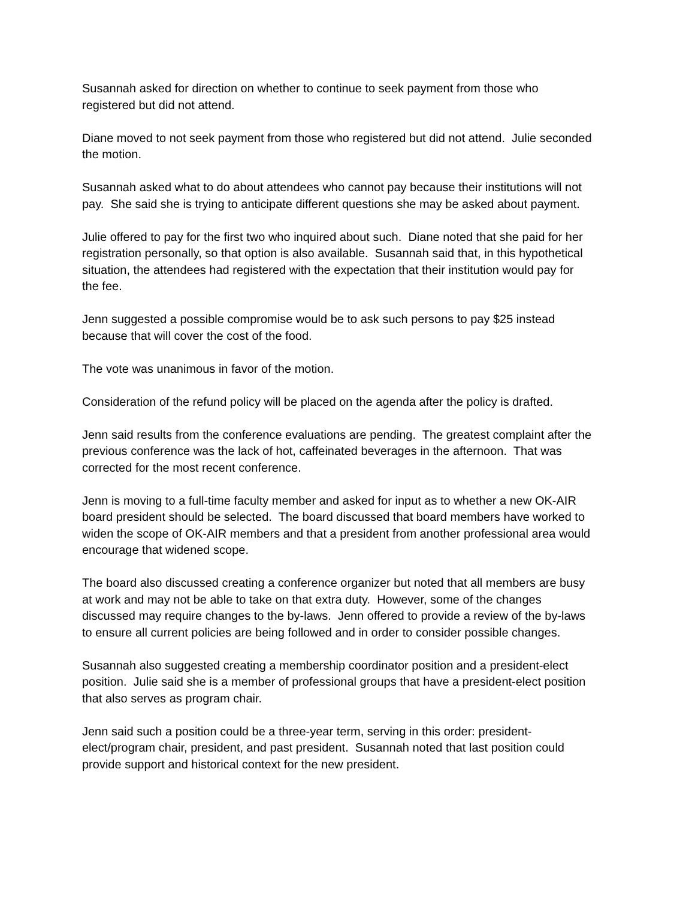Susannah asked for direction on whether to continue to seek payment from those who
registered but did not attend.
Diane moved to not seek payment from those who registered but did not attend. Julie seconded
the motion.
Susannah asked what to do about attendees who cannot pay because their institutions will not
pay. She said she is trying to anticipate different questions she may be asked about payment.
Julie offered to pay for the first two who inquired about such. Diane noted that she paid for her
registration personally, so that option is also available. Susannah said that, in this hypothetical
situation, the attendees had registered with the expectation that their institution would pay for
the fee.
Jenn suggested a possible compromise would be to ask such persons to pay $25 instead
because that will cover the cost of the food.
The vote was unanimous in favor of the motion.
Consideration of the refund policy will be placed on the agenda after the policy is drafted.
Jenn said results from the conference evaluations are pending. The greatest complaint after the
previous conference was the lack of hot, caffeinated beverages in the afternoon. That was
corrected for the most recent conference.
Jenn is moving to a full-time faculty member and asked for input as to whether a new OK-AIR
board president should be selected. The board discussed that board members have worked to
widen the scope of OK-AIR members and that a president from another professional area would
encourage that widened scope.
The board also discussed creating a conference organizer but noted that all members are busy
at work and may not be able to take on that extra duty. However, some of the changes
discussed may require changes to the by-laws. Jenn offered to provide a review of the by-laws
to ensure all current policies are being followed and in order to consider possible changes.
Susannah also suggested creating a membership coordinator position and a president-elect
position. Julie said she is a member of professional groups that have a president-elect position
that also serves as program chair.
Jenn said such a position could be a three-year term, serving in this order: president-
elect/program chair, president, and past president. Susannah noted that last position could
provide support and historical context for the new president.